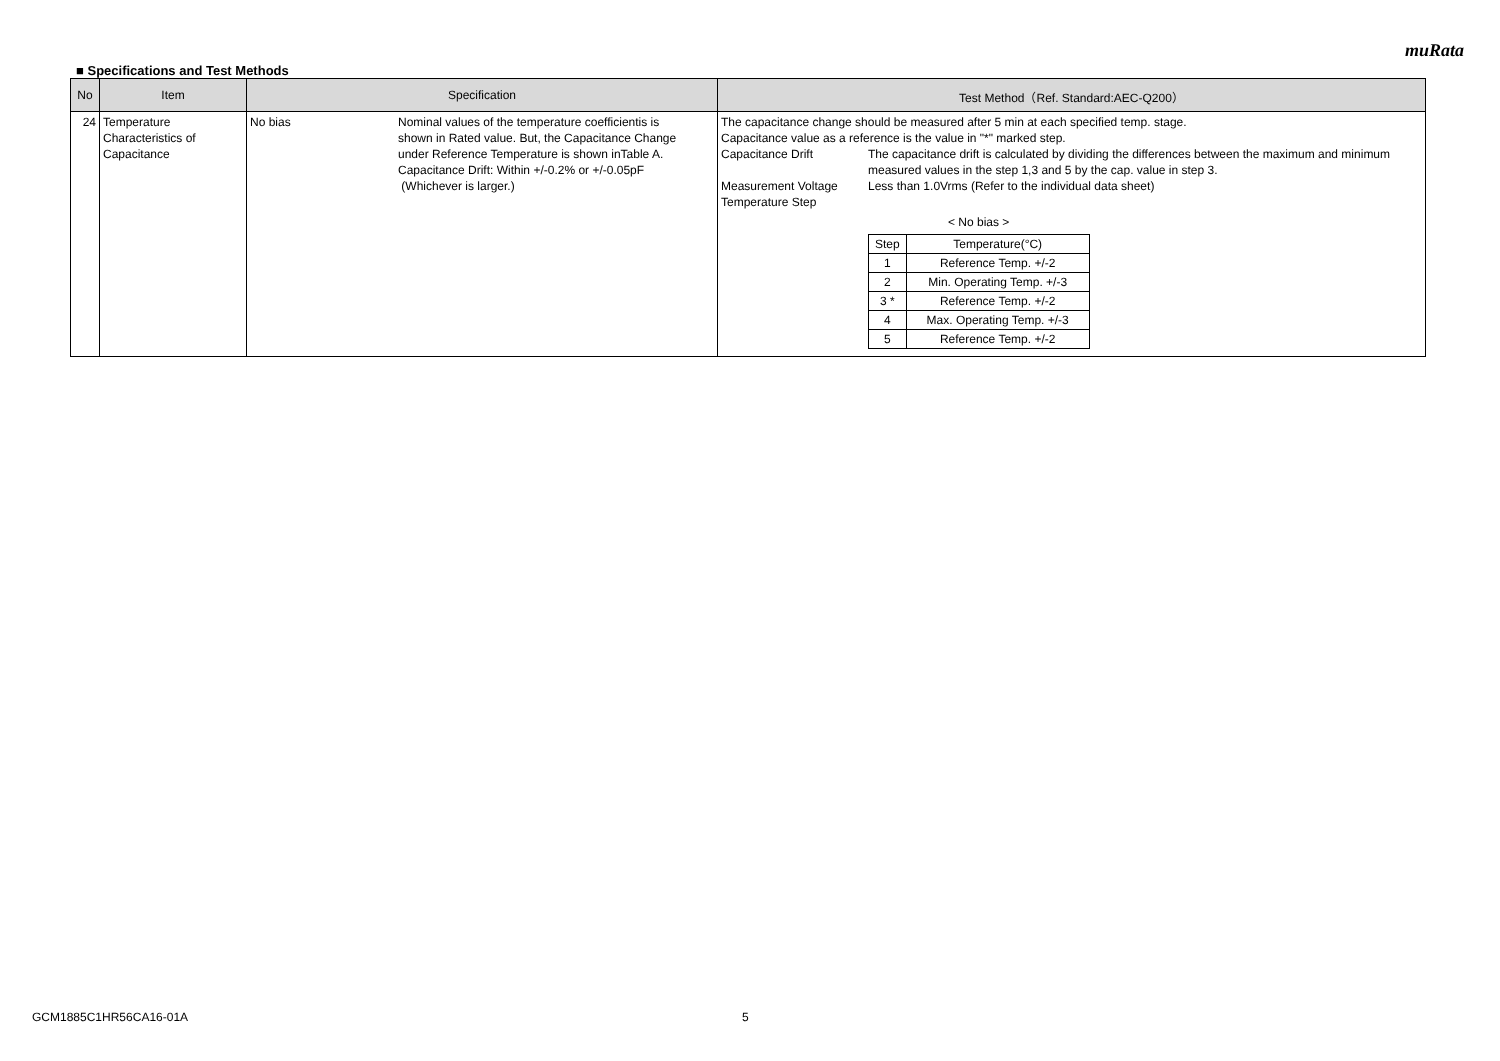muRata
■ Specifications and Test Methods
| No | Item | Specification | Test Method（Ref. Standard:AEC-Q200） |
| --- | --- | --- | --- |
| 24 | Temperature Characteristics of Capacitance | No bias Nominal values of the temperature coefficientis is shown in Rated value. But, the Capacitance Change under Reference Temperature is shown inTable A. Capacitance Drift: Within +/-0.2% or +/-0.05pF (Whichever is larger.) | The capacitance change should be measured after 5 min at each specified temp. stage. Capacitance value as a reference is the value in "*" marked step. Capacitance Drift The capacitance drift is calculated by dividing the differences between the maximum and minimum measured values in the step 1,3 and 5 by the cap. value in step 3. Measurement Voltage Less than 1.0Vrms (Refer to the individual data sheet) Temperature Step < No bias > / Step / Temperature(°C) / / 1 / Reference Temp. +/-2 / / 2 / Min. Operating Temp. +/-3 / / 3 * / Reference Temp. +/-2 / / 4 / Max. Operating Temp. +/-3 / / 5 / Reference Temp. +/-2 / |
GCM1885C1HR56CA16-01A 5